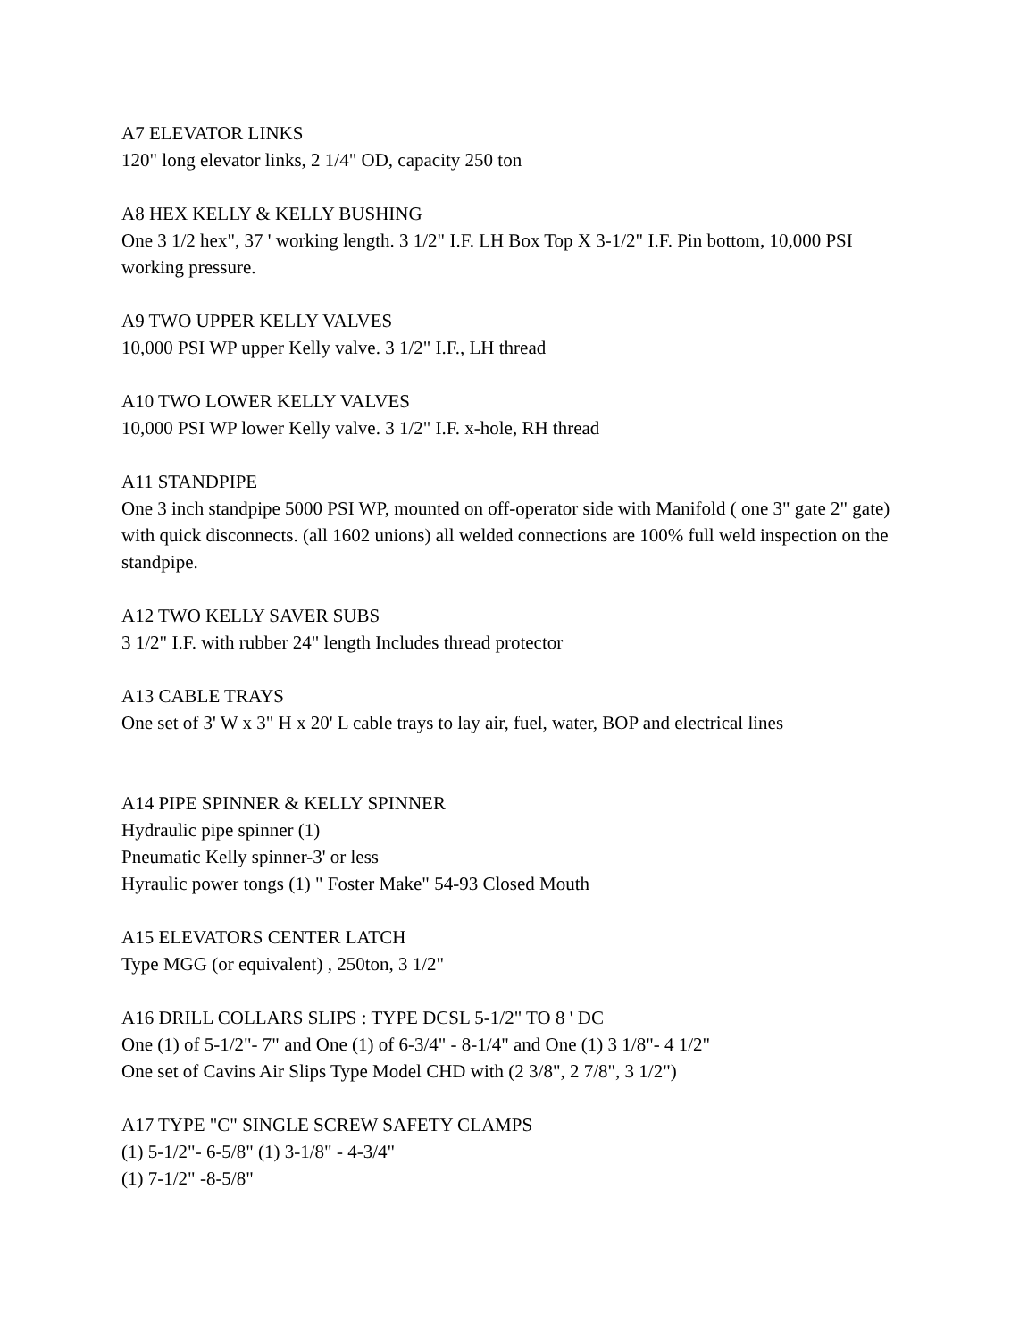A7 ELEVATOR LINKS
120" long elevator links, 2 1/4" OD, capacity 250 ton
A8 HEX KELLY & KELLY BUSHING
One 3 1/2 hex", 37 ' working length. 3 1/2" I.F. LH Box Top X 3-1/2" I.F. Pin bottom, 10,000 PSI working pressure.
A9 TWO UPPER KELLY VALVES
10,000 PSI WP upper Kelly valve. 3 1/2" I.F., LH thread
A10 TWO LOWER KELLY VALVES
10,000 PSI WP lower Kelly valve. 3 1/2" I.F. x-hole, RH thread
A11 STANDPIPE
One 3 inch standpipe 5000 PSI WP, mounted on off-operator side with Manifold ( one 3" gate 2" gate) with quick disconnects. (all 1602 unions) all welded connections are 100% full weld inspection on the standpipe.
A12 TWO KELLY SAVER SUBS
3 1/2" I.F. with rubber 24" length Includes thread protector
A13 CABLE TRAYS
One set of 3' W x 3" H x 20' L cable trays to lay air, fuel, water, BOP and electrical lines
A14 PIPE SPINNER & KELLY SPINNER
Hydraulic pipe spinner (1)
Pneumatic Kelly spinner-3' or less
Hyraulic power tongs (1) " Foster Make" 54-93 Closed Mouth
A15 ELEVATORS CENTER LATCH
Type MGG (or equivalent) , 250ton, 3 1/2"
A16 DRILL COLLARS SLIPS : TYPE DCSL 5-1/2" TO 8 ' DC
One (1) of 5-1/2"- 7" and One (1) of 6-3/4" - 8-1/4" and One (1) 3 1/8"- 4 1/2"
One set of Cavins Air Slips Type Model CHD with (2 3/8", 2 7/8", 3 1/2")
A17 TYPE "C" SINGLE SCREW SAFETY CLAMPS
(1) 5-1/2"- 6-5/8" (1) 3-1/8" - 4-3/4"
(1) 7-1/2" -8-5/8"